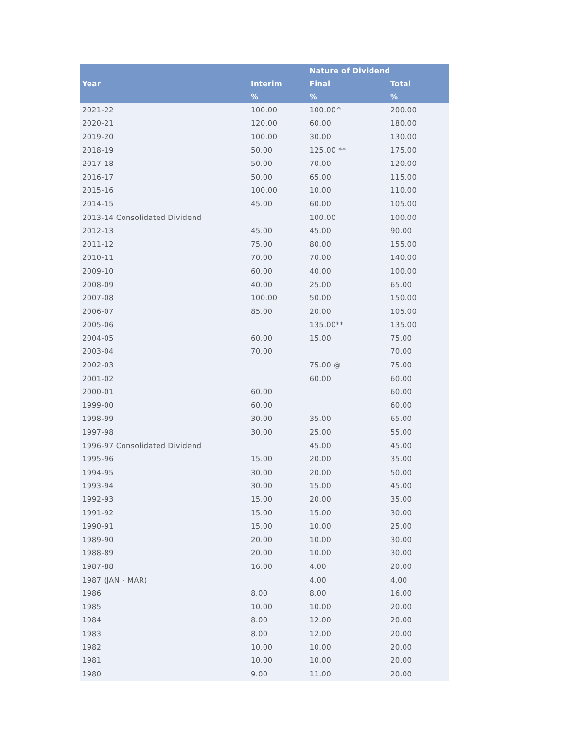| | | Nature of Dividend | |
| --- | --- | --- | --- |
| Year | Interim | Final | Total |
| | % | % | % |
| 2021-22 | 100.00 | 100.00^ | 200.00 |
| 2020-21 | 120.00 | 60.00 | 180.00 |
| 2019-20 | 100.00 | 30.00 | 130.00 |
| 2018-19 | 50.00 | 125.00 ** | 175.00 |
| 2017-18 | 50.00 | 70.00 | 120.00 |
| 2016-17 | 50.00 | 65.00 | 115.00 |
| 2015-16 | 100.00 | 10.00 | 110.00 |
| 2014-15 | 45.00 | 60.00 | 105.00 |
| 2013-14 Consolidated Dividend | | 100.00 | 100.00 |
| 2012-13 | 45.00 | 45.00 | 90.00 |
| 2011-12 | 75.00 | 80.00 | 155.00 |
| 2010-11 | 70.00 | 70.00 | 140.00 |
| 2009-10 | 60.00 | 40.00 | 100.00 |
| 2008-09 | 40.00 | 25.00 | 65.00 |
| 2007-08 | 100.00 | 50.00 | 150.00 |
| 2006-07 | 85.00 | 20.00 | 105.00 |
| 2005-06 | | 135.00** | 135.00 |
| 2004-05 | 60.00 | 15.00 | 75.00 |
| 2003-04 | 70.00 | | 70.00 |
| 2002-03 | | 75.00 @ | 75.00 |
| 2001-02 | | 60.00 | 60.00 |
| 2000-01 | 60.00 | | 60.00 |
| 1999-00 | 60.00 | | 60.00 |
| 1998-99 | 30.00 | 35.00 | 65.00 |
| 1997-98 | 30.00 | 25.00 | 55.00 |
| 1996-97 Consolidated Dividend | | 45.00 | 45.00 |
| 1995-96 | 15.00 | 20.00 | 35.00 |
| 1994-95 | 30.00 | 20.00 | 50.00 |
| 1993-94 | 30.00 | 15.00 | 45.00 |
| 1992-93 | 15.00 | 20.00 | 35.00 |
| 1991-92 | 15.00 | 15.00 | 30.00 |
| 1990-91 | 15.00 | 10.00 | 25.00 |
| 1989-90 | 20.00 | 10.00 | 30.00 |
| 1988-89 | 20.00 | 10.00 | 30.00 |
| 1987-88 | 16.00 | 4.00 | 20.00 |
| 1987 (JAN - MAR) | | 4.00 | 4.00 |
| 1986 | 8.00 | 8.00 | 16.00 |
| 1985 | 10.00 | 10.00 | 20.00 |
| 1984 | 8.00 | 12.00 | 20.00 |
| 1983 | 8.00 | 12.00 | 20.00 |
| 1982 | 10.00 | 10.00 | 20.00 |
| 1981 | 10.00 | 10.00 | 20.00 |
| 1980 | 9.00 | 11.00 | 20.00 |